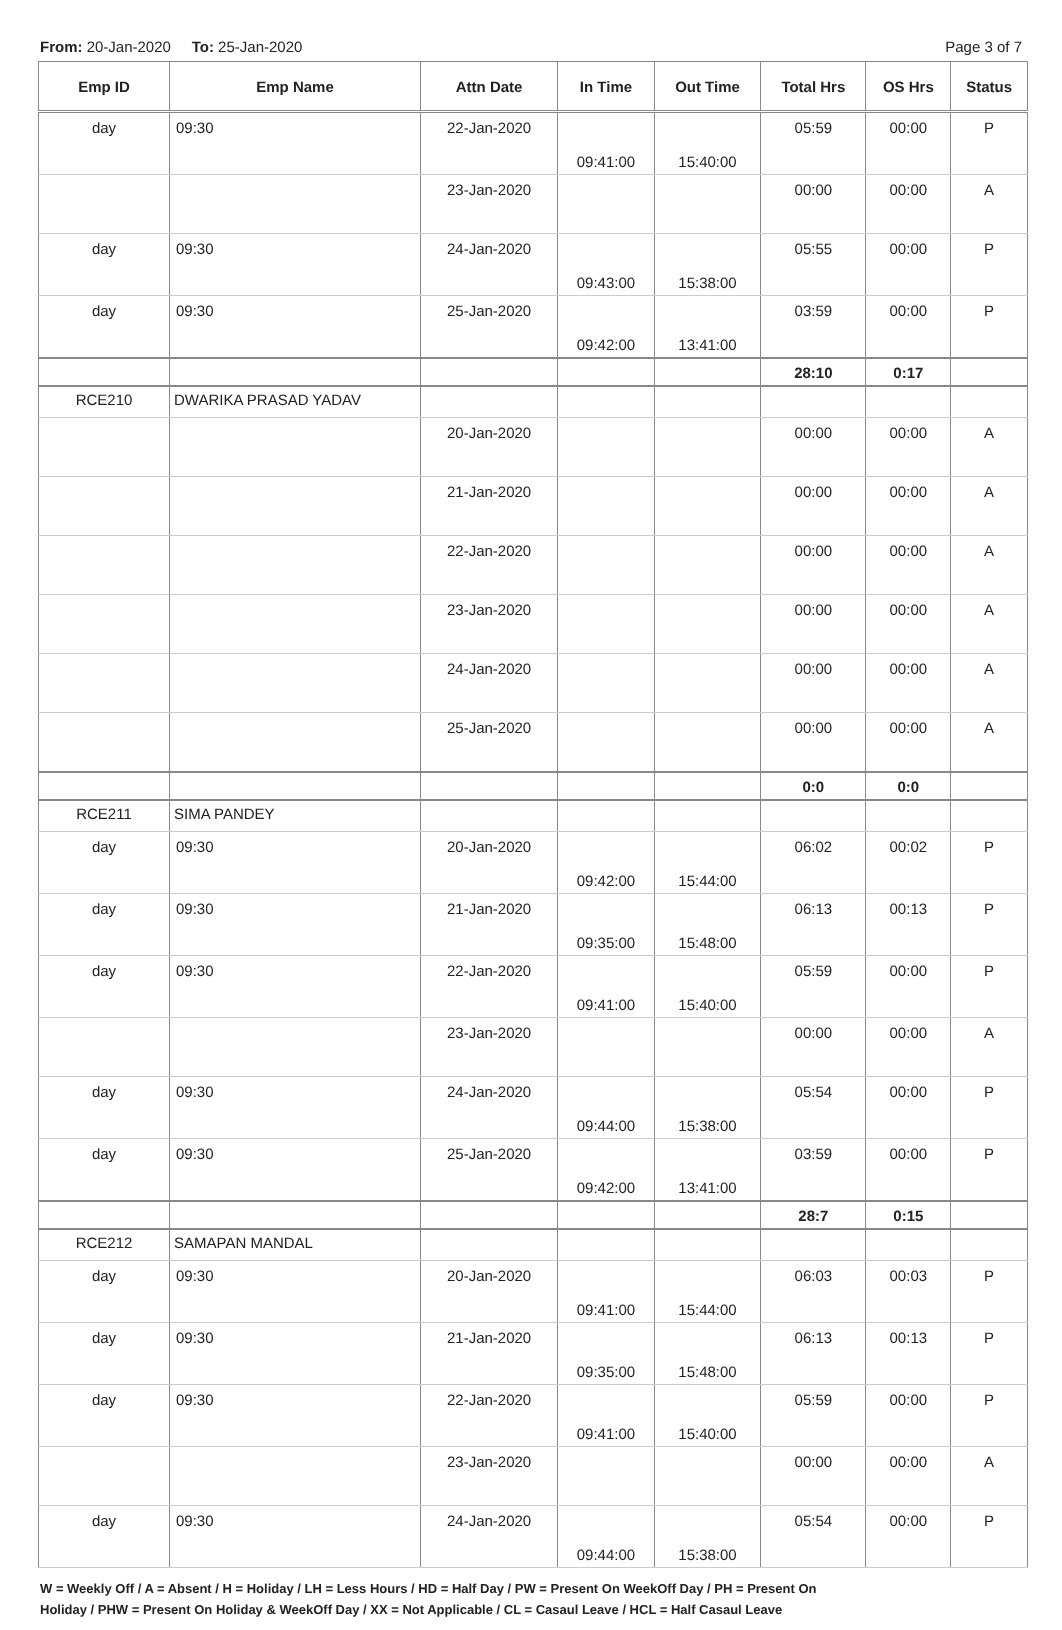From: 20-Jan-2020 To: 25-Jan-2020
Page 3 of 7
| Emp ID | Emp Name | Attn Date | In Time | Out Time | Total Hrs | OS Hrs | Status |
| --- | --- | --- | --- | --- | --- | --- | --- |
| day | 09:30 | 22-Jan-2020 | 09:41:00 | 15:40:00 | 05:59 | 00:00 | P |
| | | 23-Jan-2020 | | | 00:00 | 00:00 | A |
| day | 09:30 | 24-Jan-2020 | 09:43:00 | 15:38:00 | 05:55 | 00:00 | P |
| day | 09:30 | 25-Jan-2020 | 09:42:00 | 13:41:00 | 03:59 | 00:00 | P |
| | | | | | 28:10 | 0:17 | |
| RCE210 | DWARIKA PRASAD YADAV | | | | | | |
| | | 20-Jan-2020 | | | 00:00 | 00:00 | A |
| | | 21-Jan-2020 | | | 00:00 | 00:00 | A |
| | | 22-Jan-2020 | | | 00:00 | 00:00 | A |
| | | 23-Jan-2020 | | | 00:00 | 00:00 | A |
| | | 24-Jan-2020 | | | 00:00 | 00:00 | A |
| | | 25-Jan-2020 | | | 00:00 | 00:00 | A |
| | | | | | 0:0 | 0:0 | |
| RCE211 | SIMA PANDEY | | | | | | |
| day | 09:30 | 20-Jan-2020 | 09:42:00 | 15:44:00 | 06:02 | 00:02 | P |
| day | 09:30 | 21-Jan-2020 | 09:35:00 | 15:48:00 | 06:13 | 00:13 | P |
| day | 09:30 | 22-Jan-2020 | 09:41:00 | 15:40:00 | 05:59 | 00:00 | P |
| | | 23-Jan-2020 | | | 00:00 | 00:00 | A |
| day | 09:30 | 24-Jan-2020 | 09:44:00 | 15:38:00 | 05:54 | 00:00 | P |
| day | 09:30 | 25-Jan-2020 | 09:42:00 | 13:41:00 | 03:59 | 00:00 | P |
| | | | | | 28:7 | 0:15 | |
| RCE212 | SAMAPAN MANDAL | | | | | | |
| day | 09:30 | 20-Jan-2020 | 09:41:00 | 15:44:00 | 06:03 | 00:03 | P |
| day | 09:30 | 21-Jan-2020 | 09:35:00 | 15:48:00 | 06:13 | 00:13 | P |
| day | 09:30 | 22-Jan-2020 | 09:41:00 | 15:40:00 | 05:59 | 00:00 | P |
| | | 23-Jan-2020 | | | 00:00 | 00:00 | A |
| day | 09:30 | 24-Jan-2020 | 09:44:00 | 15:38:00 | 05:54 | 00:00 | P |
W = Weekly Off / A = Absent / H = Holiday / LH = Less Hours / HD = Half Day / PW = Present On WeekOff Day / PH = Present On
Holiday / PHW = Present On Holiday & WeekOff Day / XX = Not Applicable / CL = Casaul Leave / HCL = Half Casaul Leave